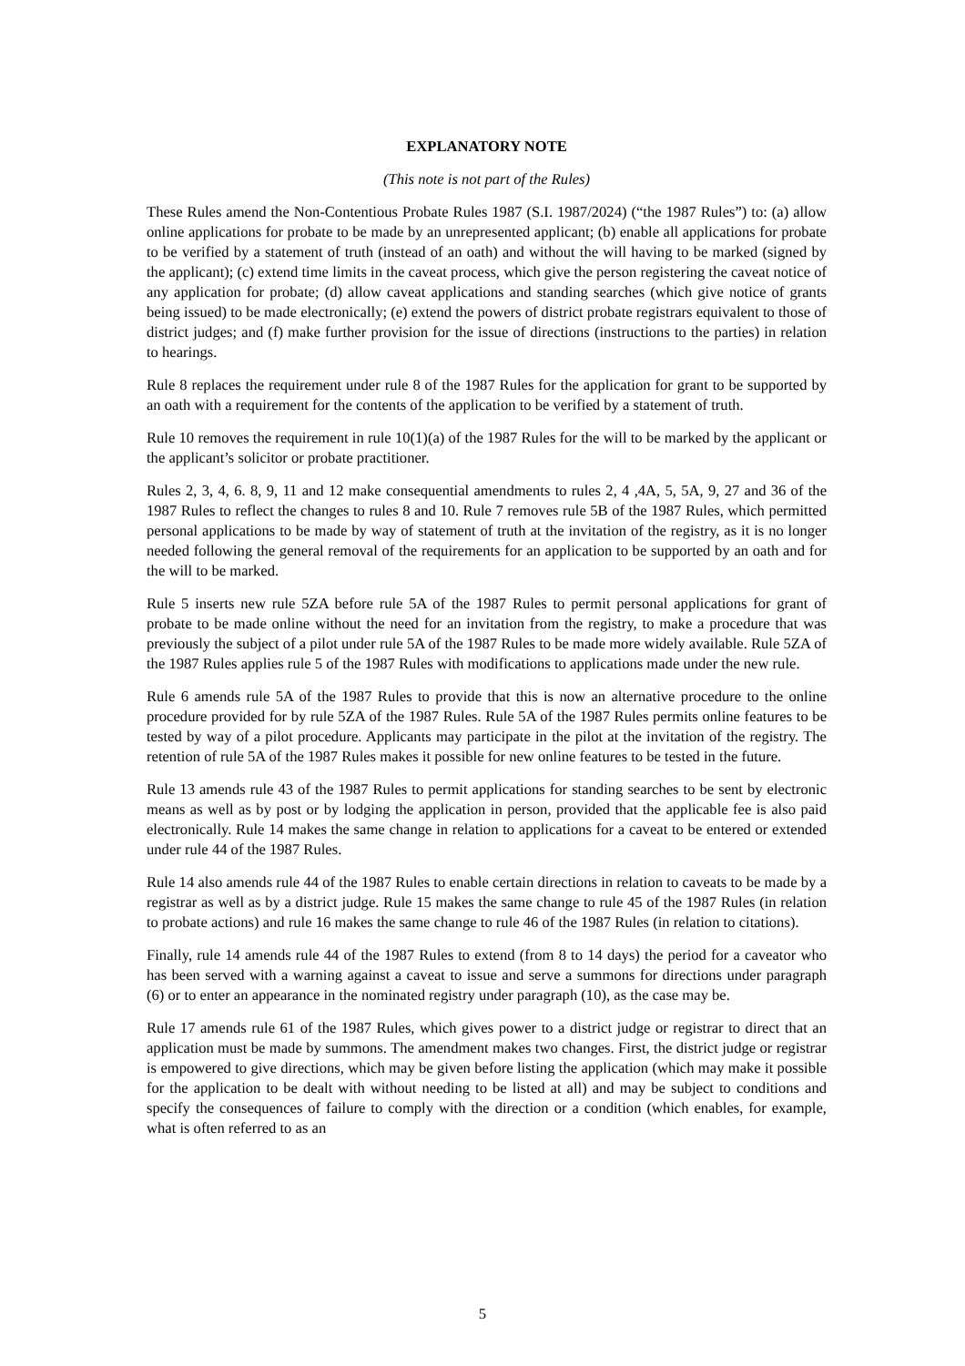EXPLANATORY NOTE
(This note is not part of the Rules)
These Rules amend the Non-Contentious Probate Rules 1987 (S.I. 1987/2024) (“the 1987 Rules”) to: (a) allow online applications for probate to be made by an unrepresented applicant; (b) enable all applications for probate to be verified by a statement of truth (instead of an oath) and without the will having to be marked (signed by the applicant); (c) extend time limits in the caveat process, which give the person registering the caveat notice of any application for probate; (d) allow caveat applications and standing searches (which give notice of grants being issued) to be made electronically; (e) extend the powers of district probate registrars equivalent to those of district judges; and (f) make further provision for the issue of directions (instructions to the parties) in relation to hearings.
Rule 8 replaces the requirement under rule 8 of the 1987 Rules for the application for grant to be supported by an oath with a requirement for the contents of the application to be verified by a statement of truth.
Rule 10 removes the requirement in rule 10(1)(a) of the 1987 Rules for the will to be marked by the applicant or the applicant’s solicitor or probate practitioner.
Rules 2, 3, 4, 6. 8, 9, 11 and 12 make consequential amendments to rules 2, 4 ,4A, 5, 5A, 9, 27 and 36 of the 1987 Rules to reflect the changes to rules 8 and 10. Rule 7 removes rule 5B of the 1987 Rules, which permitted personal applications to be made by way of statement of truth at the invitation of the registry, as it is no longer needed following the general removal of the requirements for an application to be supported by an oath and for the will to be marked.
Rule 5 inserts new rule 5ZA before rule 5A of the 1987 Rules to permit personal applications for grant of probate to be made online without the need for an invitation from the registry, to make a procedure that was previously the subject of a pilot under rule 5A of the 1987 Rules to be made more widely available. Rule 5ZA of the 1987 Rules applies rule 5 of the 1987 Rules with modifications to applications made under the new rule.
Rule 6 amends rule 5A of the 1987 Rules to provide that this is now an alternative procedure to the online procedure provided for by rule 5ZA of the 1987 Rules. Rule 5A of the 1987 Rules permits online features to be tested by way of a pilot procedure. Applicants may participate in the pilot at the invitation of the registry. The retention of rule 5A of the 1987 Rules makes it possible for new online features to be tested in the future.
Rule 13 amends rule 43 of the 1987 Rules to permit applications for standing searches to be sent by electronic means as well as by post or by lodging the application in person, provided that the applicable fee is also paid electronically. Rule 14 makes the same change in relation to applications for a caveat to be entered or extended under rule 44 of the 1987 Rules.
Rule 14 also amends rule 44 of the 1987 Rules to enable certain directions in relation to caveats to be made by a registrar as well as by a district judge. Rule 15 makes the same change to rule 45 of the 1987 Rules (in relation to probate actions) and rule 16 makes the same change to rule 46 of the 1987 Rules (in relation to citations).
Finally, rule 14 amends rule 44 of the 1987 Rules to extend (from 8 to 14 days) the period for a caveator who has been served with a warning against a caveat to issue and serve a summons for directions under paragraph (6) or to enter an appearance in the nominated registry under paragraph (10), as the case may be.
Rule 17 amends rule 61 of the 1987 Rules, which gives power to a district judge or registrar to direct that an application must be made by summons. The amendment makes two changes. First, the district judge or registrar is empowered to give directions, which may be given before listing the application (which may make it possible for the application to be dealt with without needing to be listed at all) and may be subject to conditions and specify the consequences of failure to comply with the direction or a condition (which enables, for example, what is often referred to as an
5